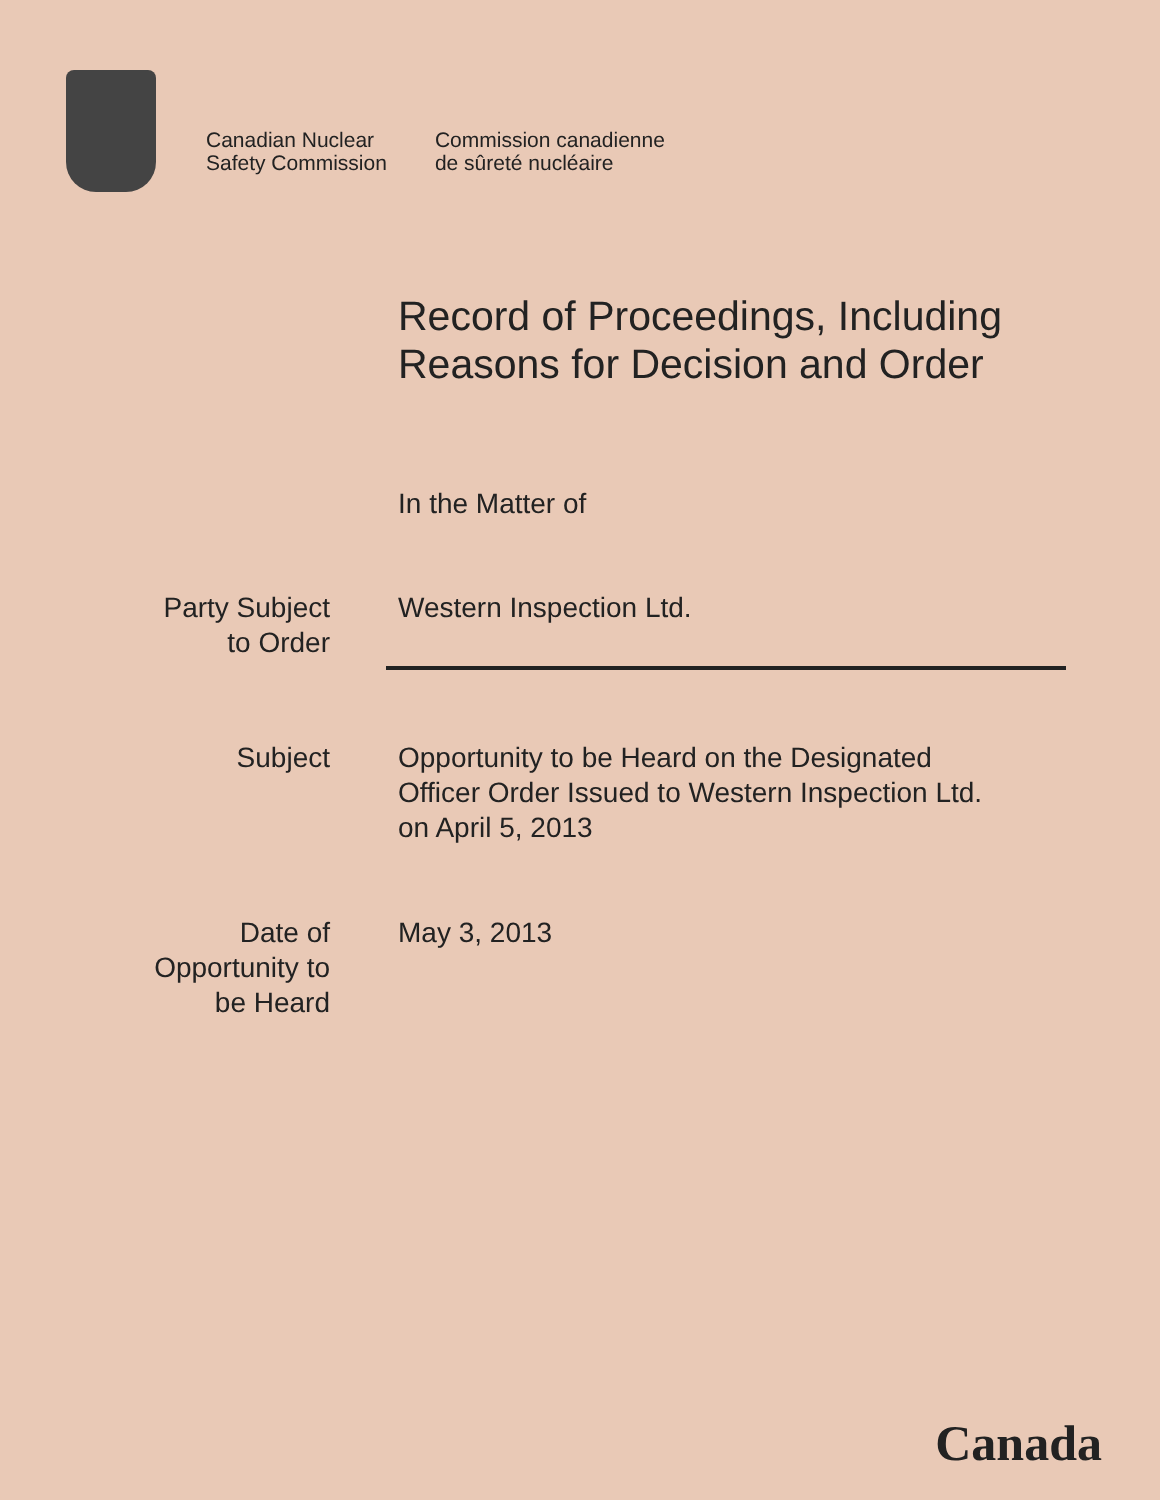Canadian Nuclear
Safety Commission
Commission canadienne
de sûreté nucléaire
Record of Proceedings, Including
Reasons for Decision and Order
In the Matter of
Party Subject
to Order
Western Inspection Ltd.
Subject Opportunity to be Heard on the Designated
Officer Order Issued to Western Inspection Ltd.
on April 5, 2013
Date of
Opportunity to
be Heard
May 3, 2013
Canada